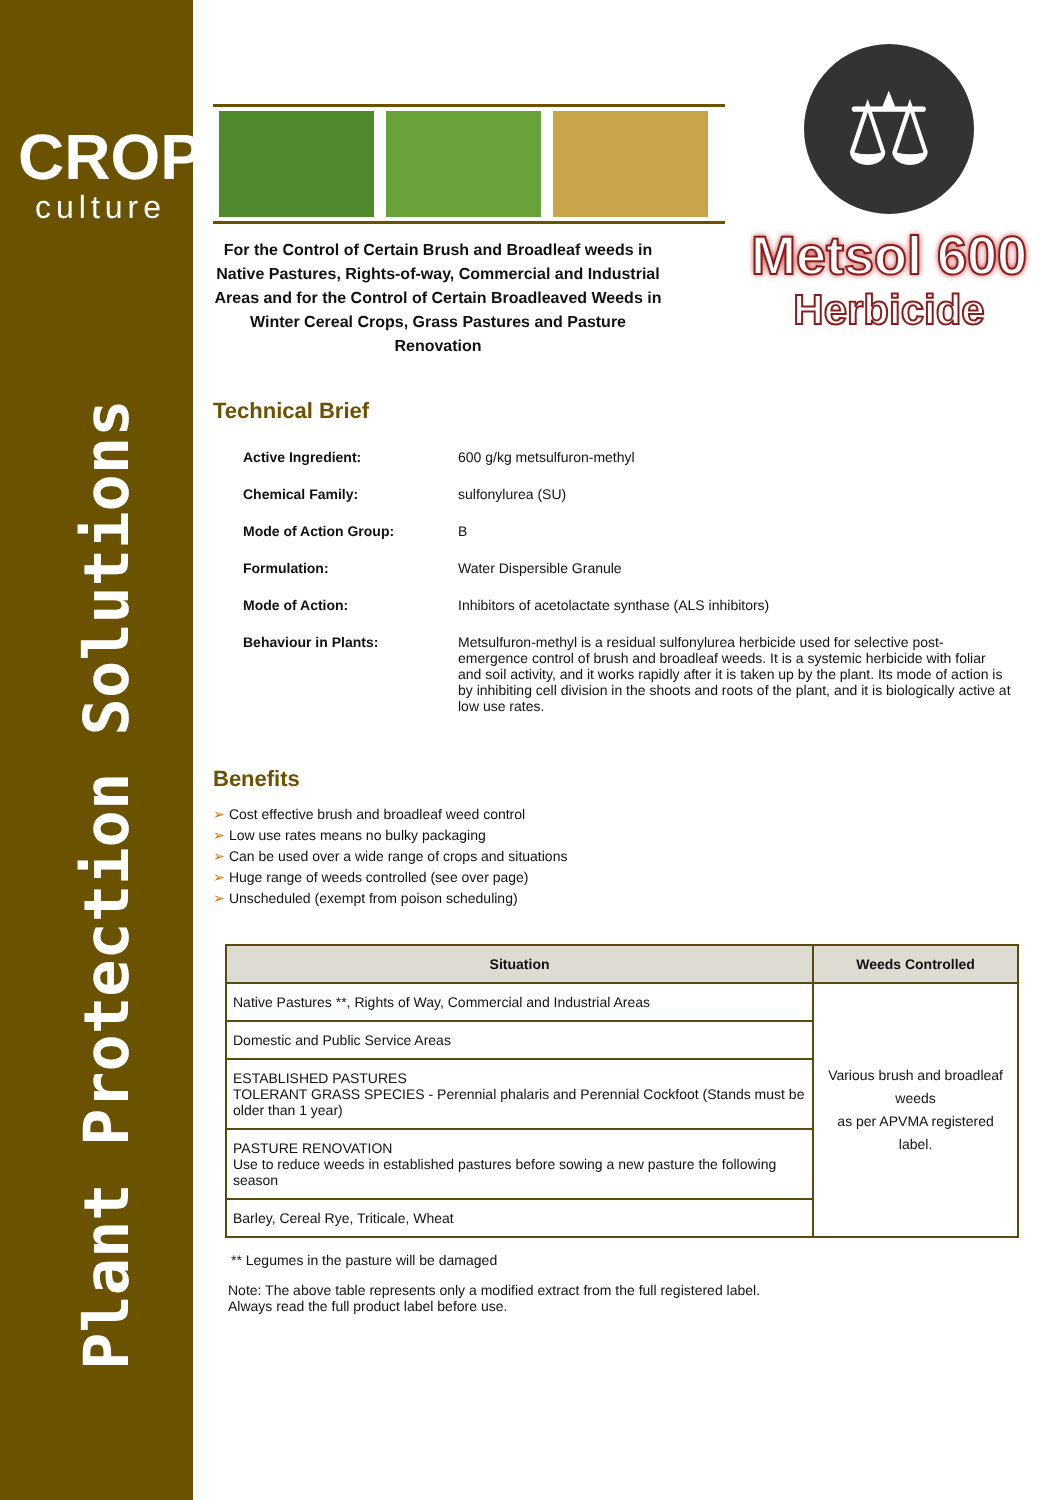CROP
culture
Plant Protection Solutions
For the Control of Certain Brush and Broadleaf weeds in Native Pastures, Rights-of-way, Commercial and Industrial Areas and for the Control of Certain Broadleaved Weeds in Winter Cereal Crops, Grass Pastures and Pasture Renovation
⚖
Metsol 600
Herbicide
Technical Brief
| Active Ingredient: | 600 g/kg metsulfuron-methyl |
| Chemical Family: | sulfonylurea (SU) |
| Mode of Action Group: | B |
| Formulation: | Water Dispersible Granule |
| Mode of Action: | Inhibitors of acetolactate synthase (ALS inhibitors) |
| Behaviour in Plants: | Metsulfuron-methyl is a residual sulfonylurea herbicide used for selective post-emergence control of brush and broadleaf weeds. It is a systemic herbicide with foliar and soil activity, and it works rapidly after it is taken up by the plant. Its mode of action is by inhibiting cell division in the shoots and roots of the plant, and it is biologically active at low use rates. |
Benefits
➢ Cost effective brush and broadleaf weed control
➢ Low use rates means no bulky packaging
➢ Can be used over a wide range of crops and situations
➢ Huge range of weeds controlled (see over page)
➢ Unscheduled (exempt from poison scheduling)
| Situation | Weeds Controlled |
| --- | --- |
| Native Pastures **, Rights of Way, Commercial and Industrial Areas | Various brush and broadleaf weeds as per APVMA registered label. |
| Domestic and Public Service Areas | |
| ESTABLISHED PASTURES TOLERANT GRASS SPECIES - Perennial phalaris and Perennial Cockfoot (Stands must be older than 1 year) | |
| PASTURE RENOVATION Use to reduce weeds in established pastures before sowing a new pasture the following season | |
| Barley, Cereal Rye, Triticale, Wheat | |
** Legumes in the pasture will be damaged
Note: The above table represents only a modified extract from the full registered label.
Always read the full product label before use.